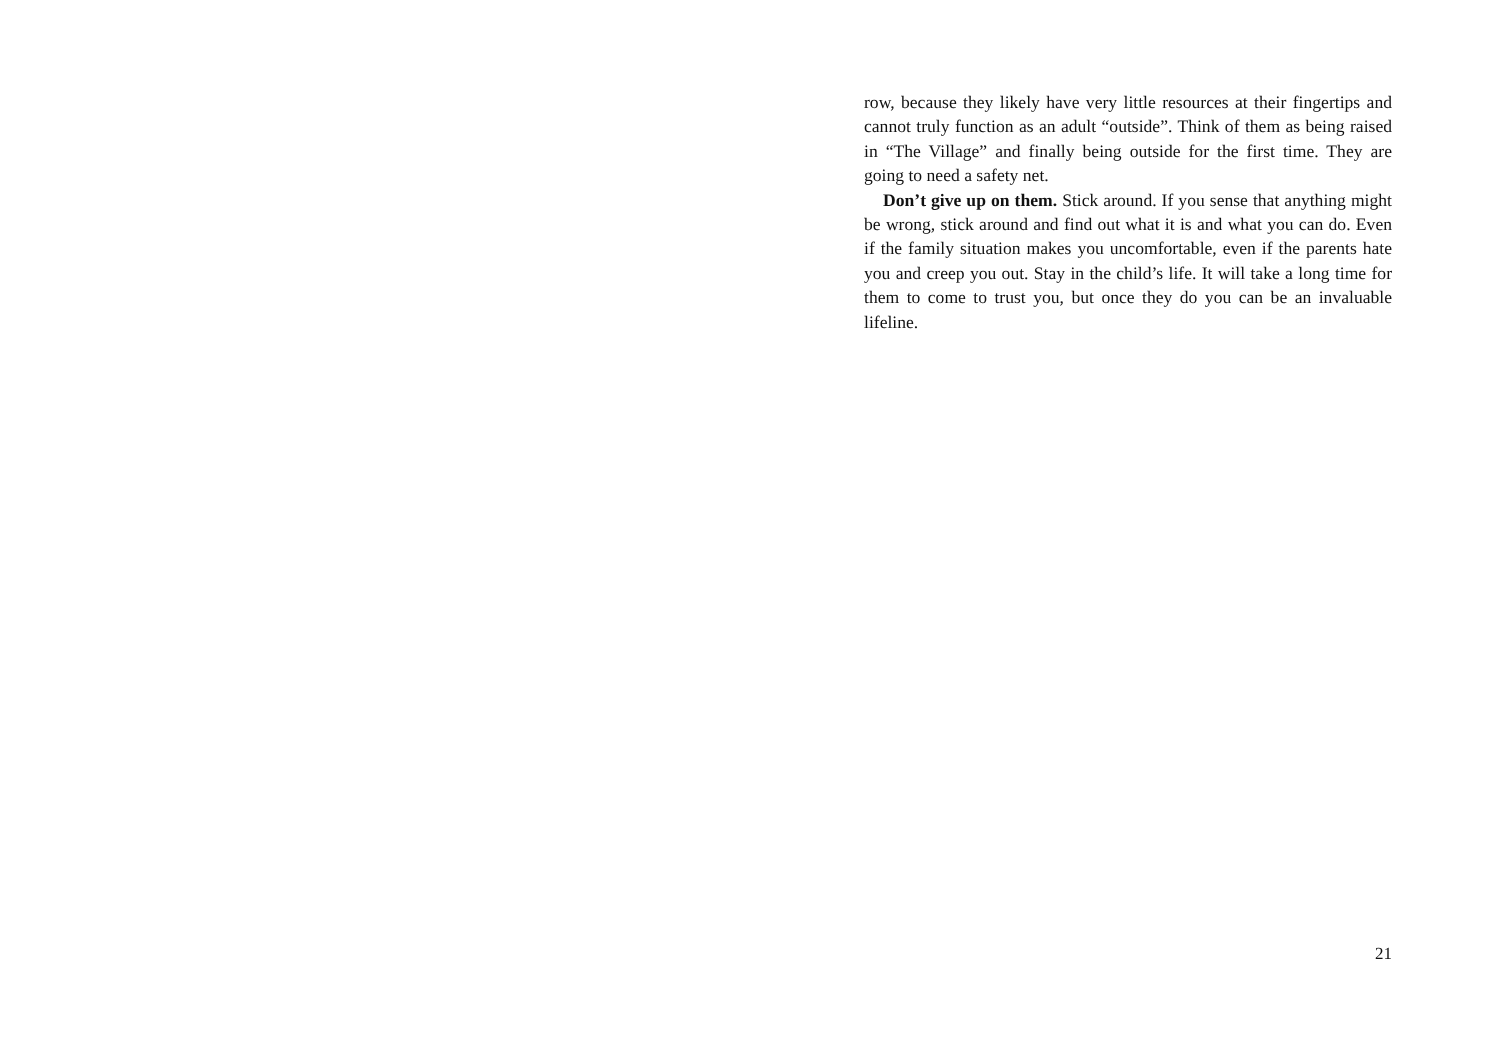row, because they likely have very little resources at their fingertips and cannot truly function as an adult “outside”. Think of them as being raised in “The Village” and finally being outside for the first time. They are going to need a safety net.
Don’t give up on them. Stick around. If you sense that anything might be wrong, stick around and find out what it is and what you can do. Even if the family situation makes you uncomfortable, even if the parents hate you and creep you out. Stay in the child’s life. It will take a long time for them to come to trust you, but once they do you can be an invaluable lifeline.
21